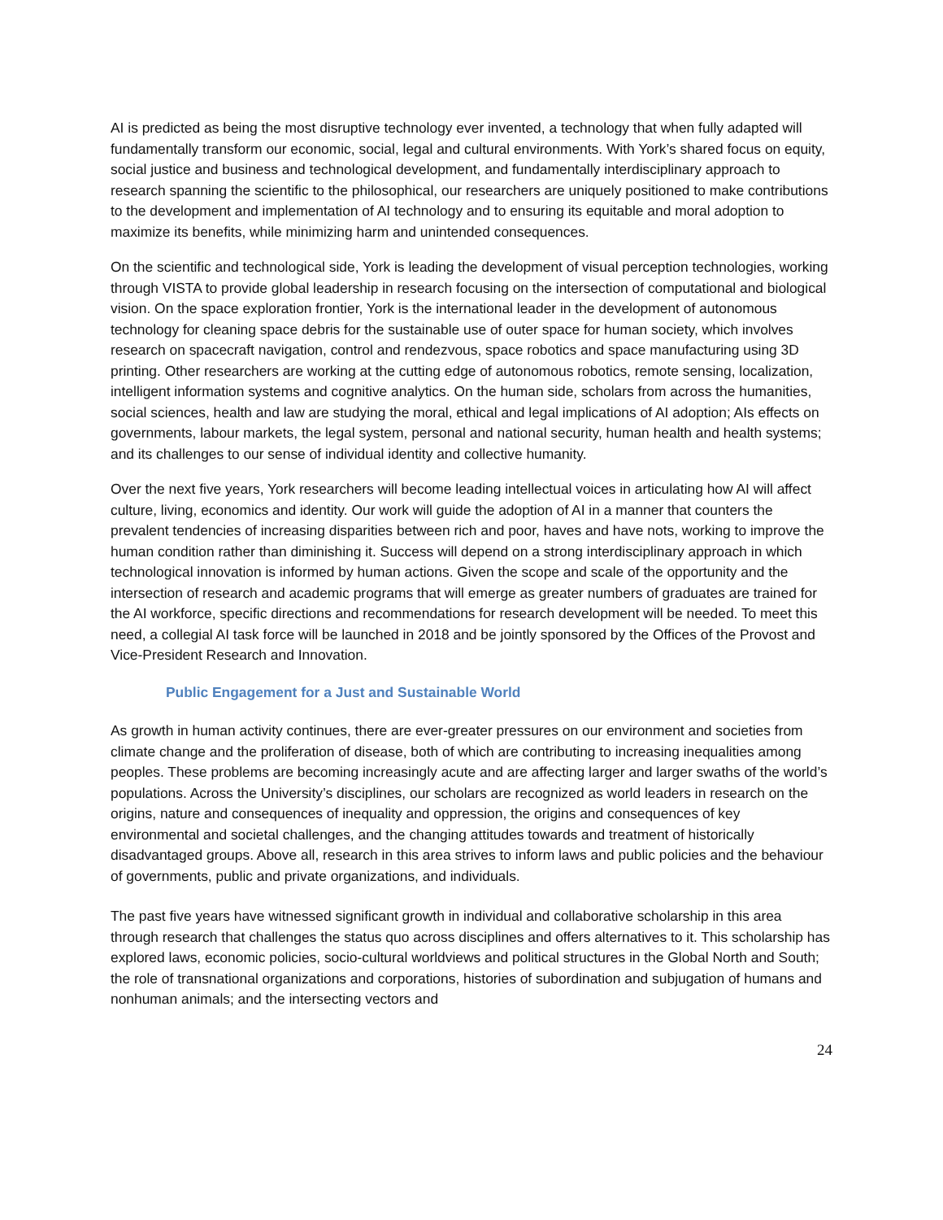AI is predicted as being the most disruptive technology ever invented, a technology that when fully adapted will fundamentally transform our economic, social, legal and cultural environments. With York’s shared focus on equity, social justice and business and technological development, and fundamentally interdisciplinary approach to research spanning the scientific to the philosophical, our researchers are uniquely positioned to make contributions to the development and implementation of AI technology and to ensuring its equitable and moral adoption to maximize its benefits, while minimizing harm and unintended consequences.
On the scientific and technological side, York is leading the development of visual perception technologies, working through VISTA to provide global leadership in research focusing on the intersection of computational and biological vision. On the space exploration frontier, York is the international leader in the development of autonomous technology for cleaning space debris for the sustainable use of outer space for human society, which involves research on spacecraft navigation, control and rendezvous, space robotics and space manufacturing using 3D printing. Other researchers are working at the cutting edge of autonomous robotics, remote sensing, localization, intelligent information systems and cognitive analytics. On the human side, scholars from across the humanities, social sciences, health and law are studying the moral, ethical and legal implications of AI adoption; AIs effects on governments, labour markets, the legal system, personal and national security, human health and health systems; and its challenges to our sense of individual identity and collective humanity.
Over the next five years, York researchers will become leading intellectual voices in articulating how AI will affect culture, living, economics and identity. Our work will guide the adoption of AI in a manner that counters the prevalent tendencies of increasing disparities between rich and poor, haves and have nots, working to improve the human condition rather than diminishing it. Success will depend on a strong interdisciplinary approach in which technological innovation is informed by human actions. Given the scope and scale of the opportunity and the intersection of research and academic programs that will emerge as greater numbers of graduates are trained for the AI workforce, specific directions and recommendations for research development will be needed. To meet this need, a collegial AI task force will be launched in 2018 and be jointly sponsored by the Offices of the Provost and Vice-President Research and Innovation.
Public Engagement for a Just and Sustainable World
As growth in human activity continues, there are ever-greater pressures on our environment and societies from climate change and the proliferation of disease, both of which are contributing to increasing inequalities among peoples. These problems are becoming increasingly acute and are affecting larger and larger swaths of the world’s populations. Across the University’s disciplines, our scholars are recognized as world leaders in research on the origins, nature and consequences of inequality and oppression, the origins and consequences of key environmental and societal challenges, and the changing attitudes towards and treatment of historically disadvantaged groups. Above all, research in this area strives to inform laws and public policies and the behaviour of governments, public and private organizations, and individuals.
The past five years have witnessed significant growth in individual and collaborative scholarship in this area through research that challenges the status quo across disciplines and offers alternatives to it. This scholarship has explored laws, economic policies, socio-cultural worldviews and political structures in the Global North and South; the role of transnational organizations and corporations, histories of subordination and subjugation of humans and nonhuman animals; and the intersecting vectors and
24